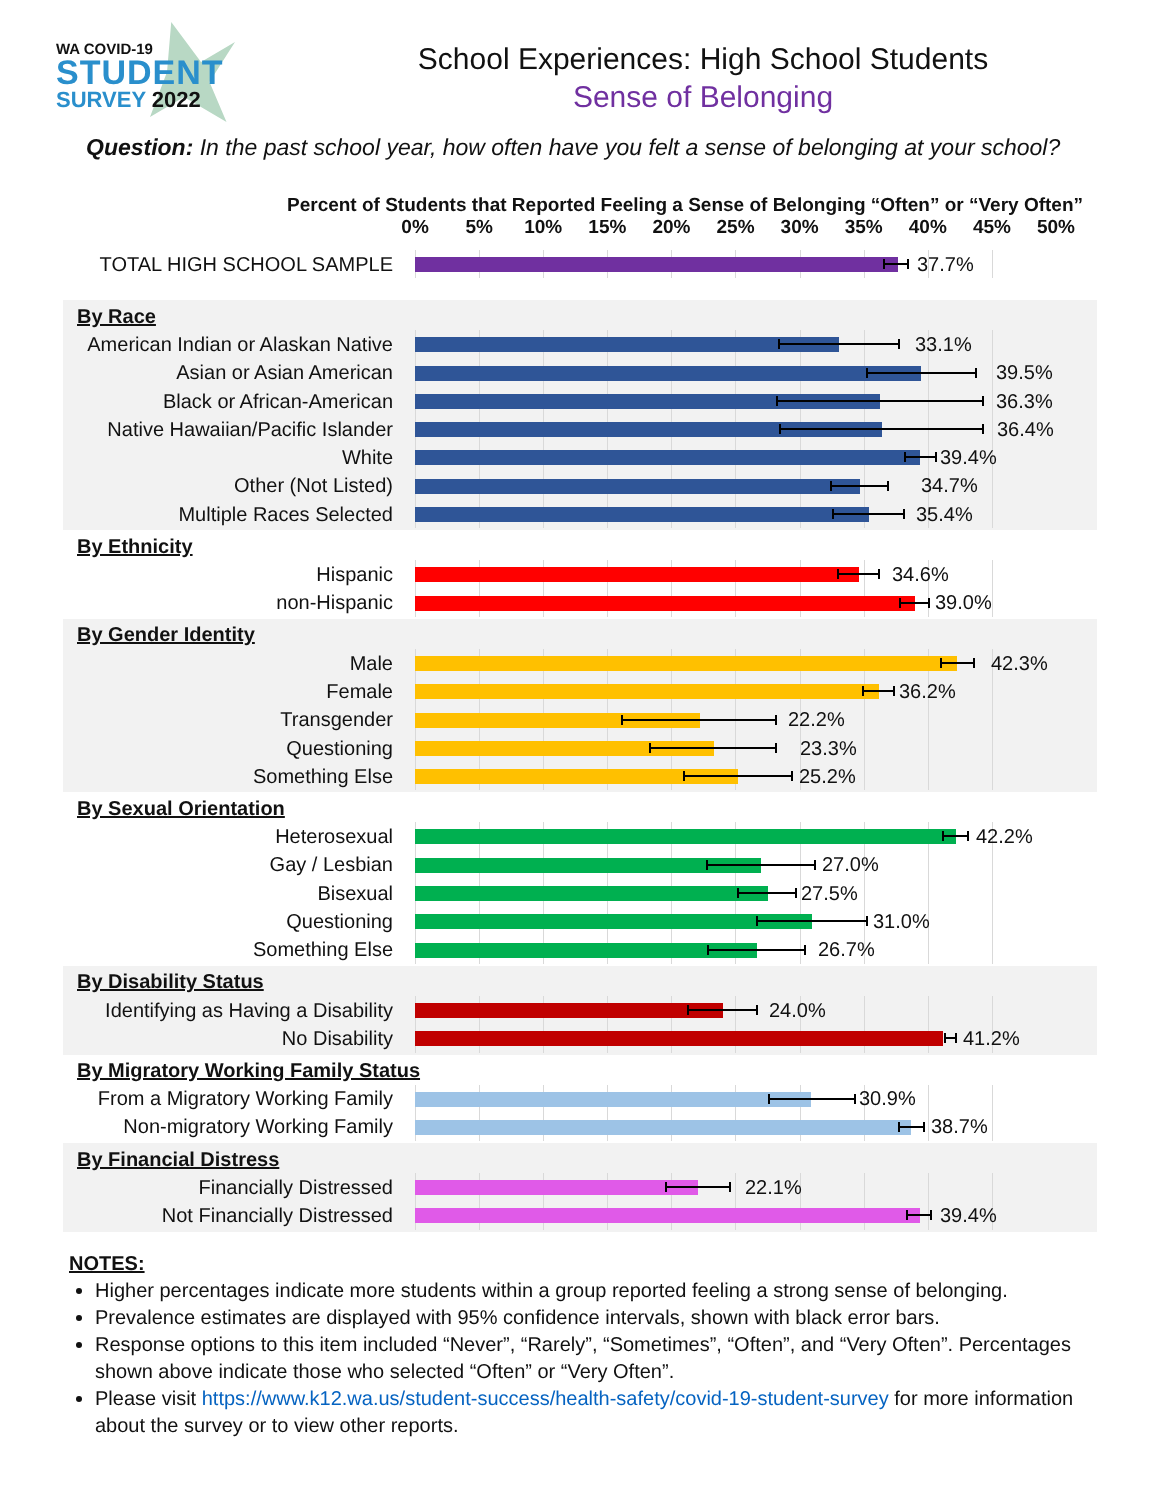WA COVID-19
STUDENT
SURVEY 2022
School Experiences: High School Students
Sense of Belonging
Question: In the past school year, how often have you felt a sense of belonging at your school?
Percent of Students that Reported Feeling a Sense of Belonging “Often” or “Very Often”
0% 5% 10% 15% 20% 25% 30% 35% 40% 45% 50%
TOTAL HIGH SCHOOL SAMPLE
37.7%
By Race
American Indian or Alaskan Native
33.1%
Asian or Asian American
39.5%
Black or African-American
36.3%
Native Hawaiian/Pacific Islander
36.4%
White
39.4%
Other (Not Listed)
34.7%
Multiple Races Selected
35.4%
By Ethnicity
Hispanic
34.6%
non-Hispanic
39.0%
By Gender Identity
Male
42.3%
Female
36.2%
Transgender
22.2%
Questioning
23.3%
Something Else
25.2%
By Sexual Orientation
Heterosexual
42.2%
Gay / Lesbian
27.0%
Bisexual
27.5%
Questioning
31.0%
Something Else
26.7%
By Disability Status
Identifying as Having a Disability
24.0%
No Disability
41.2%
By Migratory Working Family Status
From a Migratory Working Family
30.9%
Non-migratory Working Family
38.7%
By Financial Distress
Financially Distressed
22.1%
Not Financially Distressed
39.4%
NOTES:
Higher percentages indicate more students within a group reported feeling a strong sense of belonging.
Prevalence estimates are displayed with 95% confidence intervals, shown with black error bars.
Response options to this item included “Never”, “Rarely”, “Sometimes”, “Often”, and “Very Often”. Percentages shown above indicate those who selected “Often” or “Very Often”.
Please visit https://www.k12.wa.us/student-success/health-safety/covid-19-student-survey for more information about the survey or to view other reports.